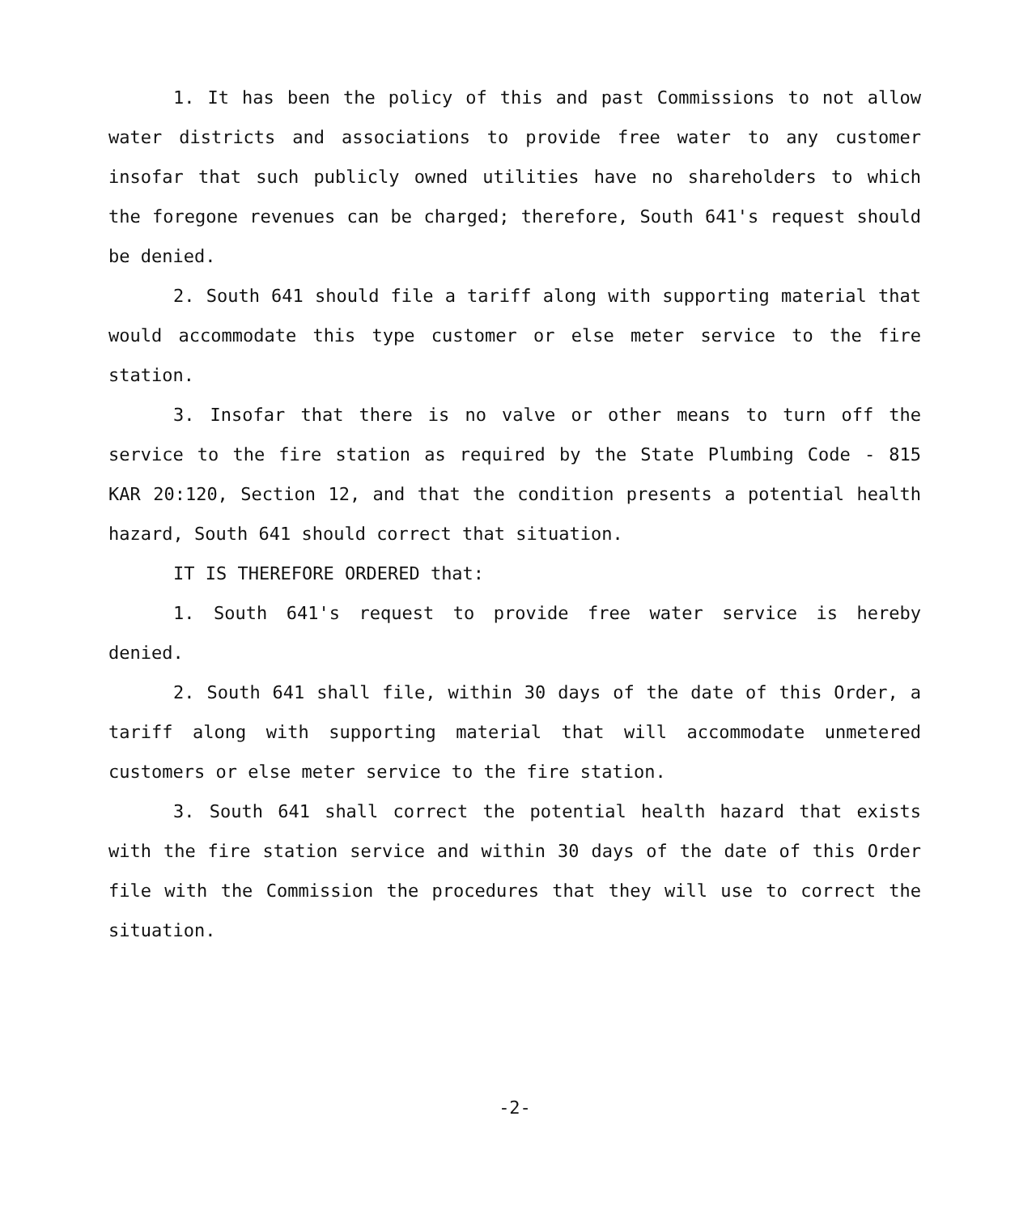1. It has been the policy of this and past Commissions to not allow water districts and associations to provide free water to any customer insofar that such publicly owned utilities have no shareholders to which the foregone revenues can be charged; therefore, South 641's request should be denied.
2. South 641 should file a tariff along with supporting material that would accommodate this type customer or else meter service to the fire station.
3. Insofar that there is no valve or other means to turn off the service to the fire station as required by the State Plumbing Code - 815 KAR 20:120, Section 12, and that the condition presents a potential health hazard, South 641 should correct that situation.
IT IS THEREFORE ORDERED that:
1. South 641's request to provide free water service is hereby denied.
2. South 641 shall file, within 30 days of the date of this Order, a tariff along with supporting material that will accommodate unmetered customers or else meter service to the fire station.
3. South 641 shall correct the potential health hazard that exists with the fire station service and within 30 days of the date of this Order file with the Commission the procedures that they will use to correct the situation.
-2-